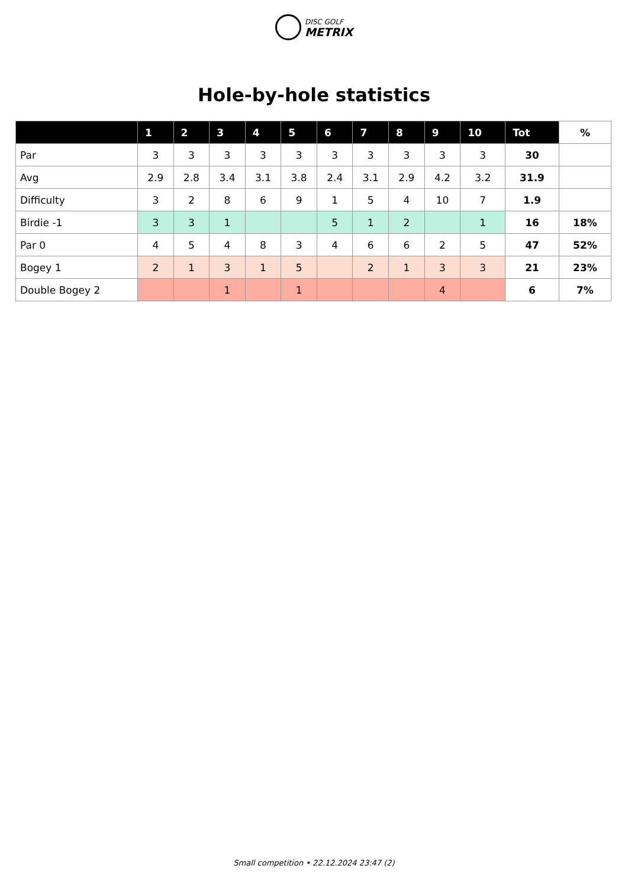DISC GOLF
METRIX
Hole-by-hole statistics
| | 1 | 2 | 3 | 4 | 5 | 6 | 7 | 8 | 9 | 10 | Tot | % |
| --- | --- | --- | --- | --- | --- | --- | --- | --- | --- | --- | --- | --- |
| Par | 3 | 3 | 3 | 3 | 3 | 3 | 3 | 3 | 3 | 3 | 30 | |
| Avg | 2.9 | 2.8 | 3.4 | 3.1 | 3.8 | 2.4 | 3.1 | 2.9 | 4.2 | 3.2 | 31.9 | |
| Difficulty | 3 | 2 | 8 | 6 | 9 | 1 | 5 | 4 | 10 | 7 | 1.9 | |
| Birdie -1 | 3 | 3 | 1 | | | 5 | 1 | 2 | | 1 | 16 | 18% |
| Par 0 | 4 | 5 | 4 | 8 | 3 | 4 | 6 | 6 | 2 | 5 | 47 | 52% |
| Bogey 1 | 2 | 1 | 3 | 1 | 5 | | 2 | 1 | 3 | 3 | 21 | 23% |
| Double Bogey 2 | | | 1 | | 1 | | | | 4 | | 6 | 7% |
Small competition • 22.12.2024 23:47 (2)